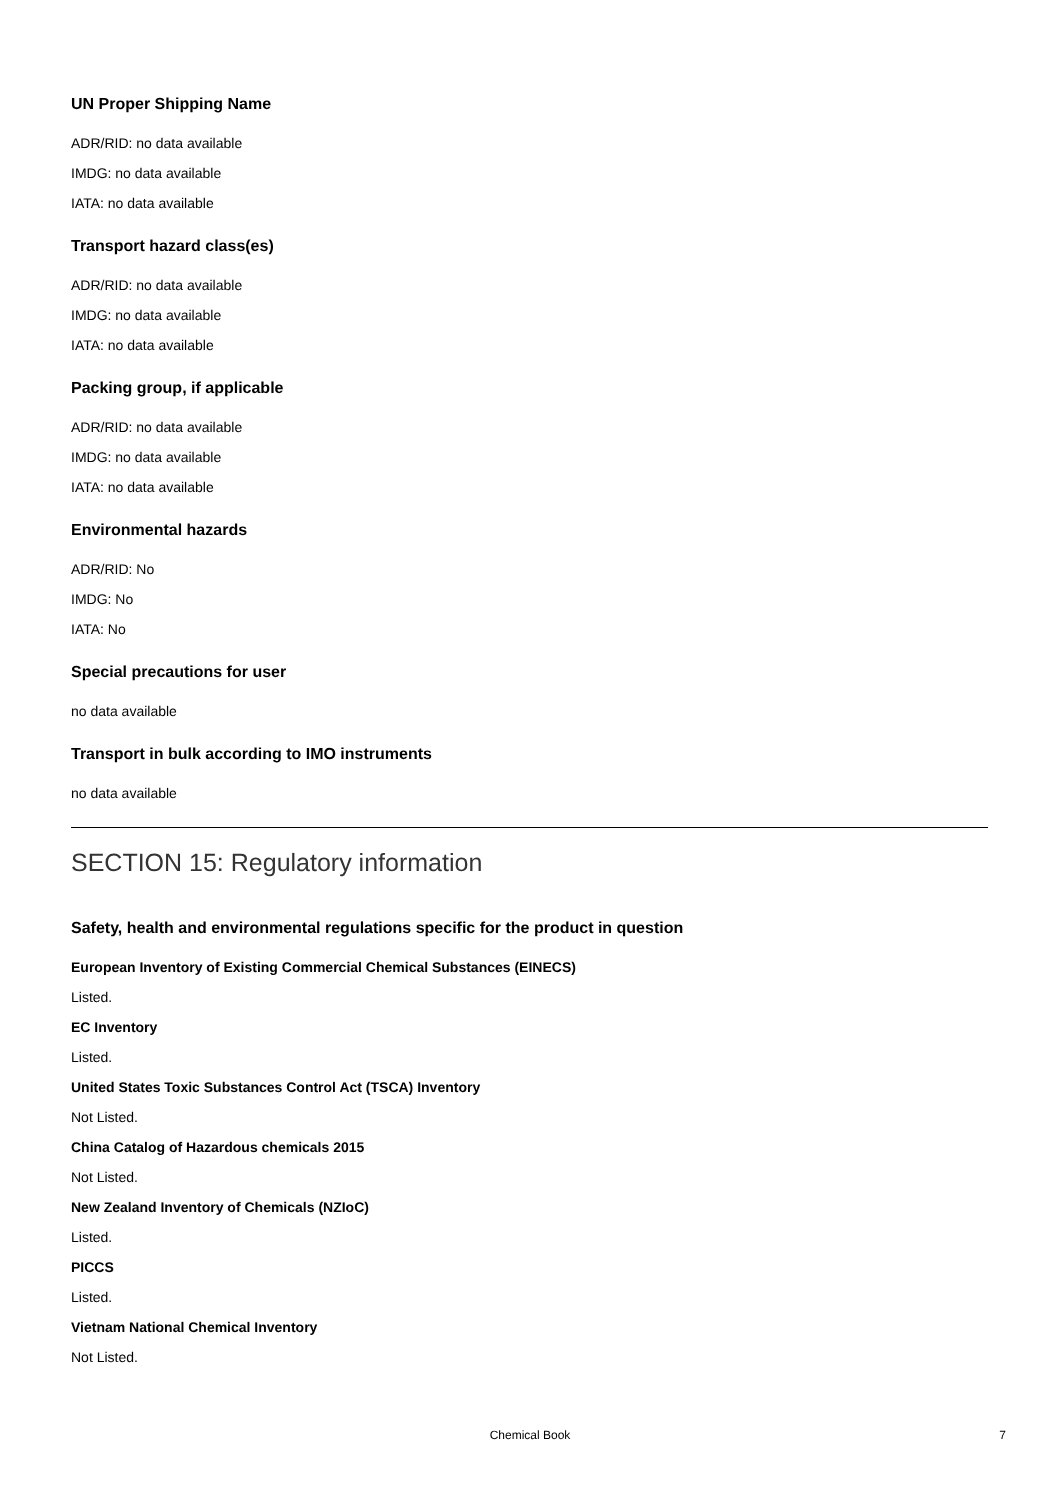UN Proper Shipping Name
ADR/RID: no data available
IMDG: no data available
IATA: no data available
Transport hazard class(es)
ADR/RID: no data available
IMDG: no data available
IATA: no data available
Packing group, if applicable
ADR/RID: no data available
IMDG: no data available
IATA: no data available
Environmental hazards
ADR/RID: No
IMDG: No
IATA: No
Special precautions for user
no data available
Transport in bulk according to IMO instruments
no data available
SECTION 15: Regulatory information
Safety, health and environmental regulations specific for the product in question
European Inventory of Existing Commercial Chemical Substances (EINECS)
Listed.
EC Inventory
Listed.
United States Toxic Substances Control Act (TSCA) Inventory
Not Listed.
China Catalog of Hazardous chemicals 2015
Not Listed.
New Zealand Inventory of Chemicals (NZIoC)
Listed.
PICCS
Listed.
Vietnam National Chemical Inventory
Not Listed.
Chemical Book
7